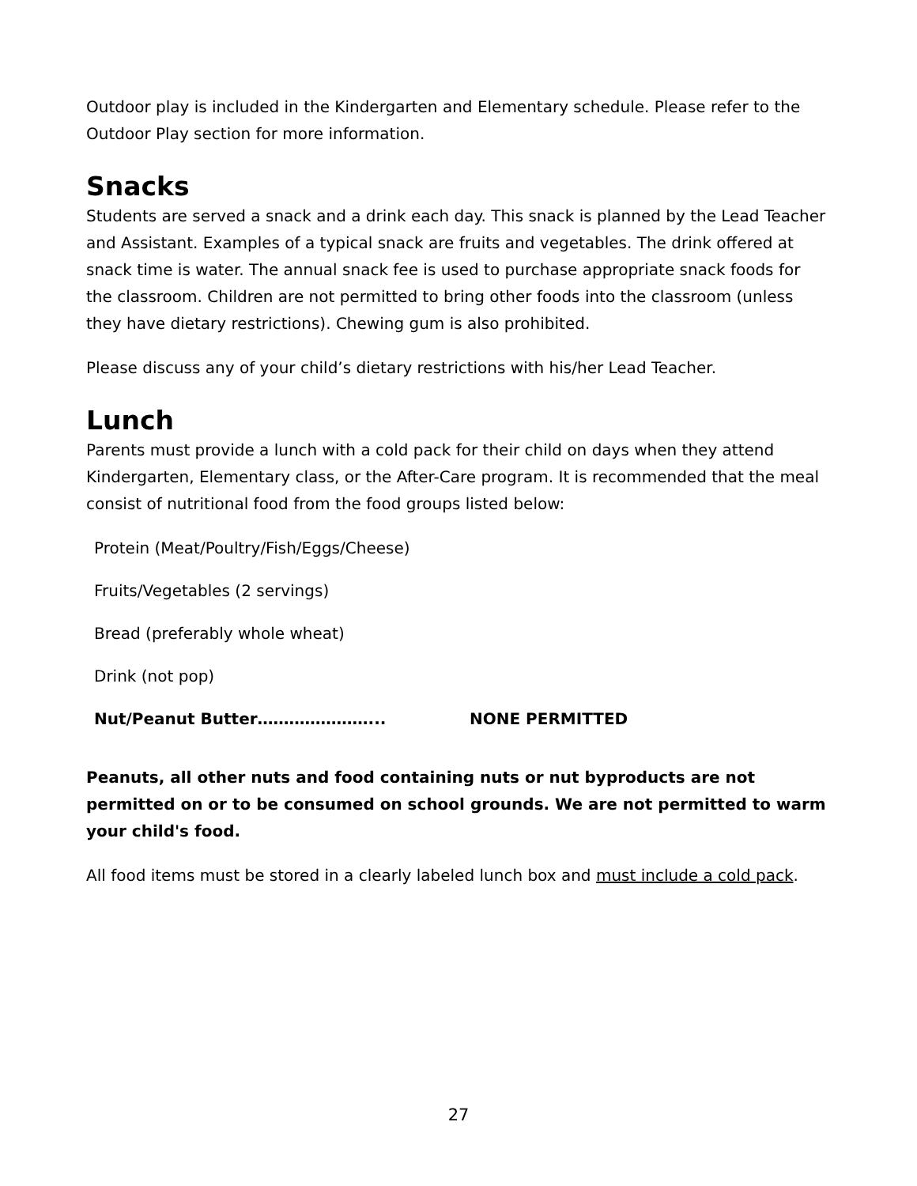Outdoor play is included in the Kindergarten and Elementary schedule. Please refer to the Outdoor Play section for more information.
Snacks
Students are served a snack and a drink each day. This snack is planned by the Lead Teacher and Assistant. Examples of a typical snack are fruits and vegetables. The drink offered at snack time is water. The annual snack fee is used to purchase appropriate snack foods for the classroom. Children are not permitted to bring other foods into the classroom (unless they have dietary restrictions). Chewing gum is also prohibited.
Please discuss any of your child’s dietary restrictions with his/her Lead Teacher.
Lunch
Parents must provide a lunch with a cold pack for their child on days when they attend Kindergarten, Elementary class, or the After-Care program. It is recommended that the meal consist of nutritional food from the food groups listed below:
Protein (Meat/Poultry/Fish/Eggs/Cheese)
Fruits/Vegetables (2 servings)
Bread (preferably whole wheat)
Drink (not pop)
Nut/Peanut Butter…………………... NONE PERMITTED
Peanuts, all other nuts and food containing nuts or nut byproducts are not permitted on or to be consumed on school grounds. We are not permitted to warm your child's food.
All food items must be stored in a clearly labeled lunch box and must include a cold pack.
27